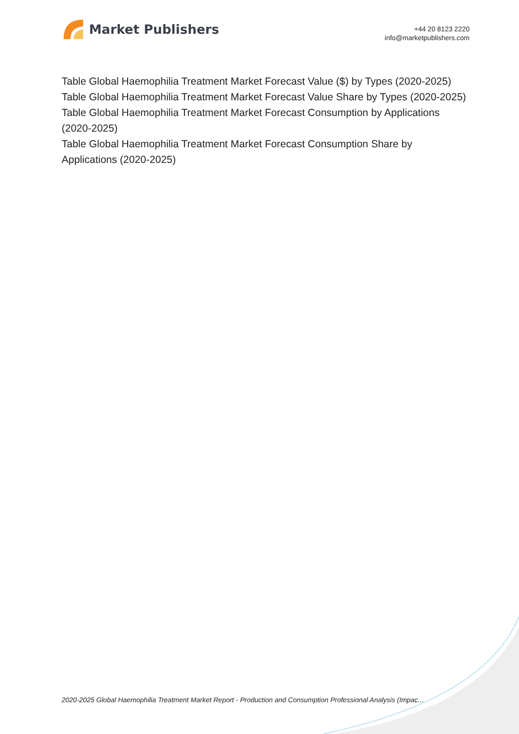Market Publishers
+44 20 8123 2220
info@marketpublishers.com
Table Global Haemophilia Treatment Market Forecast Value ($) by Types (2020-2025)
Table Global Haemophilia Treatment Market Forecast Value Share by Types (2020-2025)
Table Global Haemophilia Treatment Market Forecast Consumption by Applications (2020-2025)
Table Global Haemophilia Treatment Market Forecast Consumption Share by Applications (2020-2025)
2020-2025 Global Haemophilia Treatment Market Report - Production and Consumption Professional Analysis (Impac...